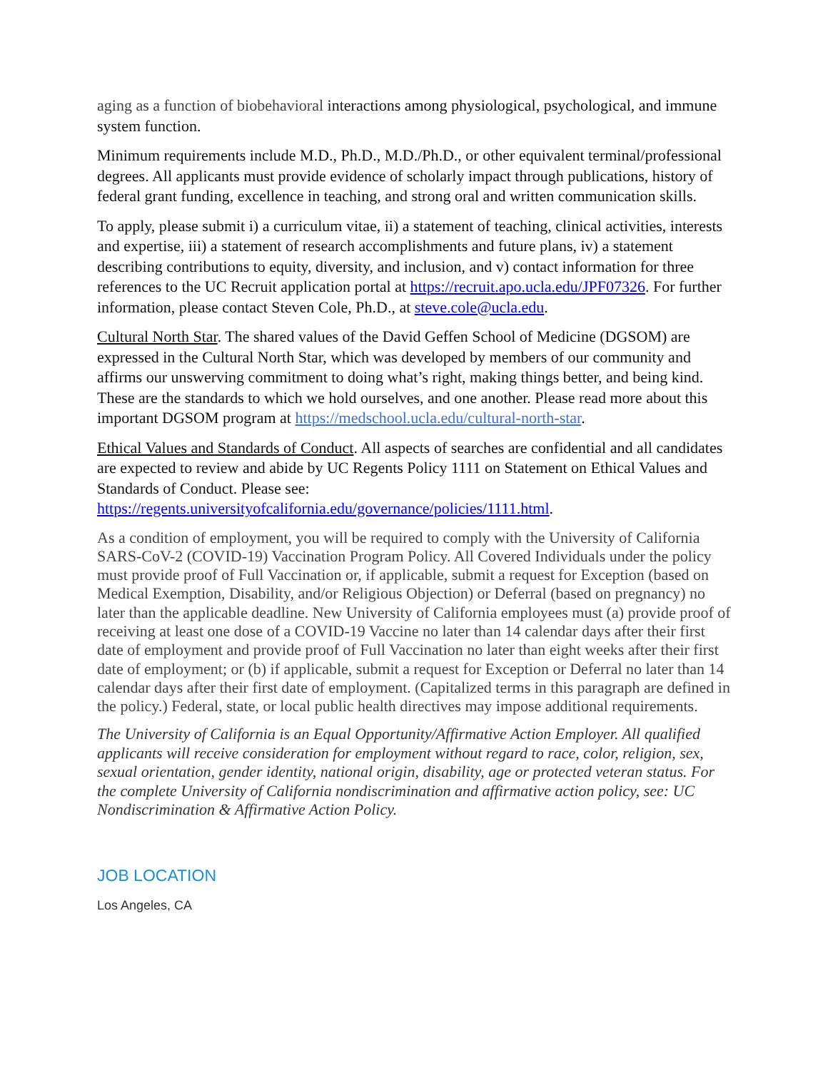aging as a function of biobehavioral interactions among physiological, psychological, and immune system function.
Minimum requirements include M.D., Ph.D., M.D./Ph.D., or other equivalent terminal/professional degrees. All applicants must provide evidence of scholarly impact through publications, history of federal grant funding, excellence in teaching, and strong oral and written communication skills.
To apply, please submit i) a curriculum vitae, ii) a statement of teaching, clinical activities, interests and expertise, iii) a statement of research accomplishments and future plans, iv) a statement describing contributions to equity, diversity, and inclusion, and v) contact information for three references to the UC Recruit application portal at https://recruit.apo.ucla.edu/JPF07326. For further information, please contact Steven Cole, Ph.D., at steve.cole@ucla.edu.
Cultural North Star. The shared values of the David Geffen School of Medicine (DGSOM) are expressed in the Cultural North Star, which was developed by members of our community and affirms our unswerving commitment to doing what’s right, making things better, and being kind. These are the standards to which we hold ourselves, and one another. Please read more about this important DGSOM program at https://medschool.ucla.edu/cultural-north-star.
Ethical Values and Standards of Conduct. All aspects of searches are confidential and all candidates are expected to review and abide by UC Regents Policy 1111 on Statement on Ethical Values and Standards of Conduct. Please see:
https://regents.universityofcalifornia.edu/governance/policies/1111.html.
As a condition of employment, you will be required to comply with the University of California SARS-CoV-2 (COVID-19) Vaccination Program Policy. All Covered Individuals under the policy must provide proof of Full Vaccination or, if applicable, submit a request for Exception (based on Medical Exemption, Disability, and/or Religious Objection) or Deferral (based on pregnancy) no later than the applicable deadline. New University of California employees must (a) provide proof of receiving at least one dose of a COVID-19 Vaccine no later than 14 calendar days after their first date of employment and provide proof of Full Vaccination no later than eight weeks after their first date of employment; or (b) if applicable, submit a request for Exception or Deferral no later than 14 calendar days after their first date of employment. (Capitalized terms in this paragraph are defined in the policy.) Federal, state, or local public health directives may impose additional requirements.
The University of California is an Equal Opportunity/Affirmative Action Employer. All qualified applicants will receive consideration for employment without regard to race, color, religion, sex, sexual orientation, gender identity, national origin, disability, age or protected veteran status. For the complete University of California nondiscrimination and affirmative action policy, see: UC Nondiscrimination & Affirmative Action Policy.
JOB LOCATION
Los Angeles, CA